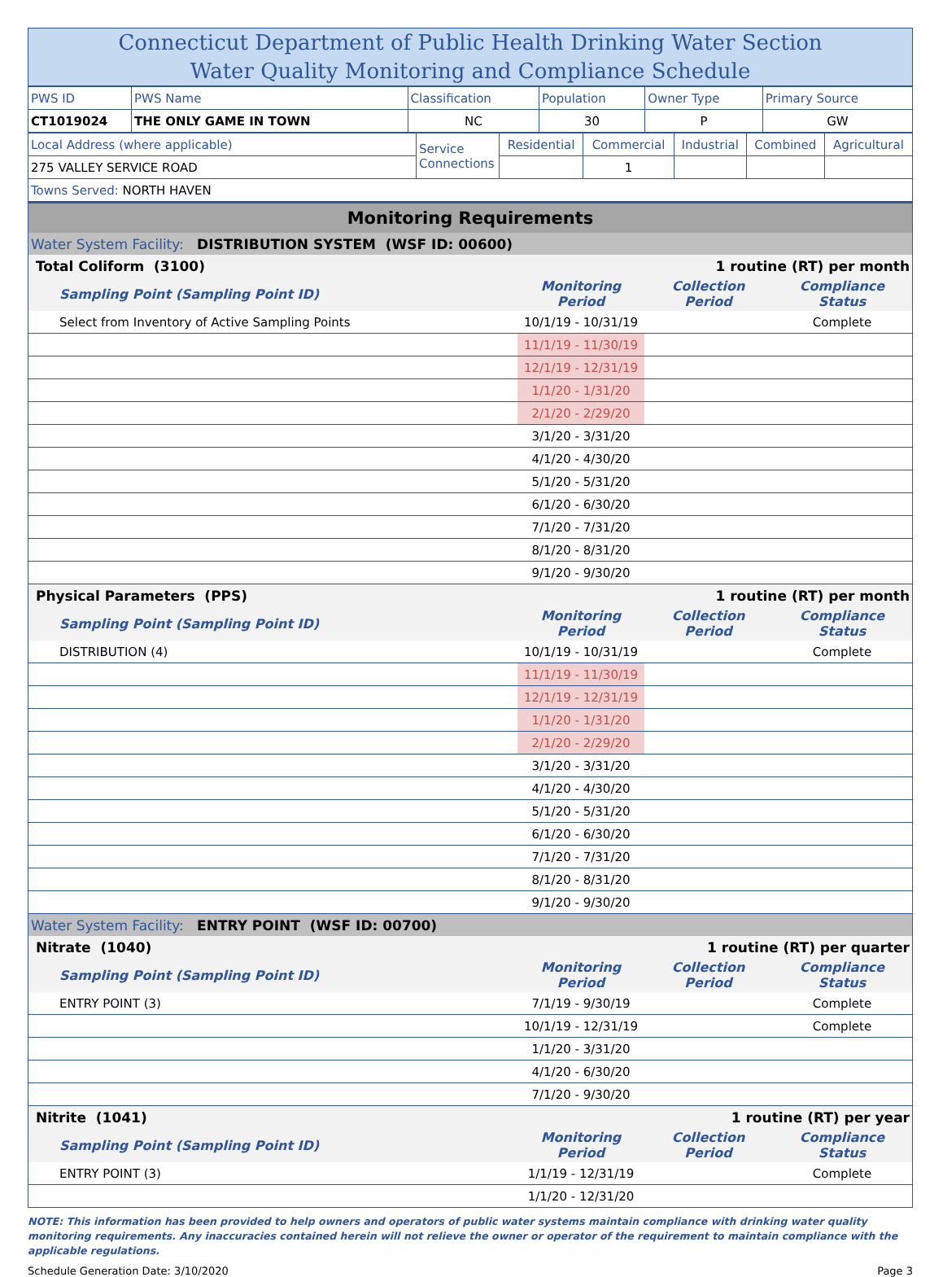Connecticut Department of Public Health Drinking Water Section
Water Quality Monitoring and Compliance Schedule
| PWS ID | PWS Name | Classification | Population | Owner Type | Primary Source |
| CT1019024 | THE ONLY GAME IN TOWN | NC | 30 | P | GW |
| Local Address (where applicable) | Service Connections | Residential | Commercial | Industrial | Combined | Agricultural |
| 275 VALLEY SERVICE ROAD | | | 1 | | | |
| Towns Served: NORTH HAVEN | | | | | | |
| Monitoring Requirements | | | |
| Water System Facility: DISTRIBUTION SYSTEM (WSF ID: 00600) | | | |
| Total Coliform (3100) | | 1 routine (RT) per month | |
| Sampling Point (Sampling Point ID) | Monitoring Period | Collection Period | Compliance Status |
| Select from Inventory of Active Sampling Points | 10/1/19 - 10/31/19 | | Complete |
| | 11/1/19 - 11/30/19 | | |
| | 12/1/19 - 12/31/19 | | |
| | 1/1/20 - 1/31/20 | | |
| | 2/1/20 - 2/29/20 | | |
| | 3/1/20 - 3/31/20 | | |
| | 4/1/20 - 4/30/20 | | |
| | 5/1/20 - 5/31/20 | | |
| | 6/1/20 - 6/30/20 | | |
| | 7/1/20 - 7/31/20 | | |
| | 8/1/20 - 8/31/20 | | |
| | 9/1/20 - 9/30/20 | | |
| Physical Parameters (PPS) | | 1 routine (RT) per month | |
| Sampling Point (Sampling Point ID) | Monitoring Period | Collection Period | Compliance Status |
| DISTRIBUTION (4) | 10/1/19 - 10/31/19 | | Complete |
| | 11/1/19 - 11/30/19 | | |
| | 12/1/19 - 12/31/19 | | |
| | 1/1/20 - 1/31/20 | | |
| | 2/1/20 - 2/29/20 | | |
| | 3/1/20 - 3/31/20 | | |
| | 4/1/20 - 4/30/20 | | |
| | 5/1/20 - 5/31/20 | | |
| | 6/1/20 - 6/30/20 | | |
| | 7/1/20 - 7/31/20 | | |
| | 8/1/20 - 8/31/20 | | |
| | 9/1/20 - 9/30/20 | | |
| Water System Facility: ENTRY POINT (WSF ID: 00700) | | | |
| Nitrate (1040) | | 1 routine (RT) per quarter | |
| Sampling Point (Sampling Point ID) | Monitoring Period | Collection Period | Compliance Status |
| ENTRY POINT (3) | 7/1/19 - 9/30/19 | | Complete |
| | 10/1/19 - 12/31/19 | | Complete |
| | 1/1/20 - 3/31/20 | | |
| | 4/1/20 - 6/30/20 | | |
| | 7/1/20 - 9/30/20 | | |
| Nitrite (1041) | | 1 routine (RT) per year | |
| Sampling Point (Sampling Point ID) | Monitoring Period | Collection Period | Compliance Status |
| ENTRY POINT (3) | 1/1/19 - 12/31/19 | | Complete |
| | 1/1/20 - 12/31/20 | | |
NOTE: This information has been provided to help owners and operators of public water systems maintain compliance with drinking water quality monitoring requirements. Any inaccuracies contained herein will not relieve the owner or operator of the requirement to maintain compliance with the applicable regulations.
Schedule Generation Date: 3/10/2020 Page 3